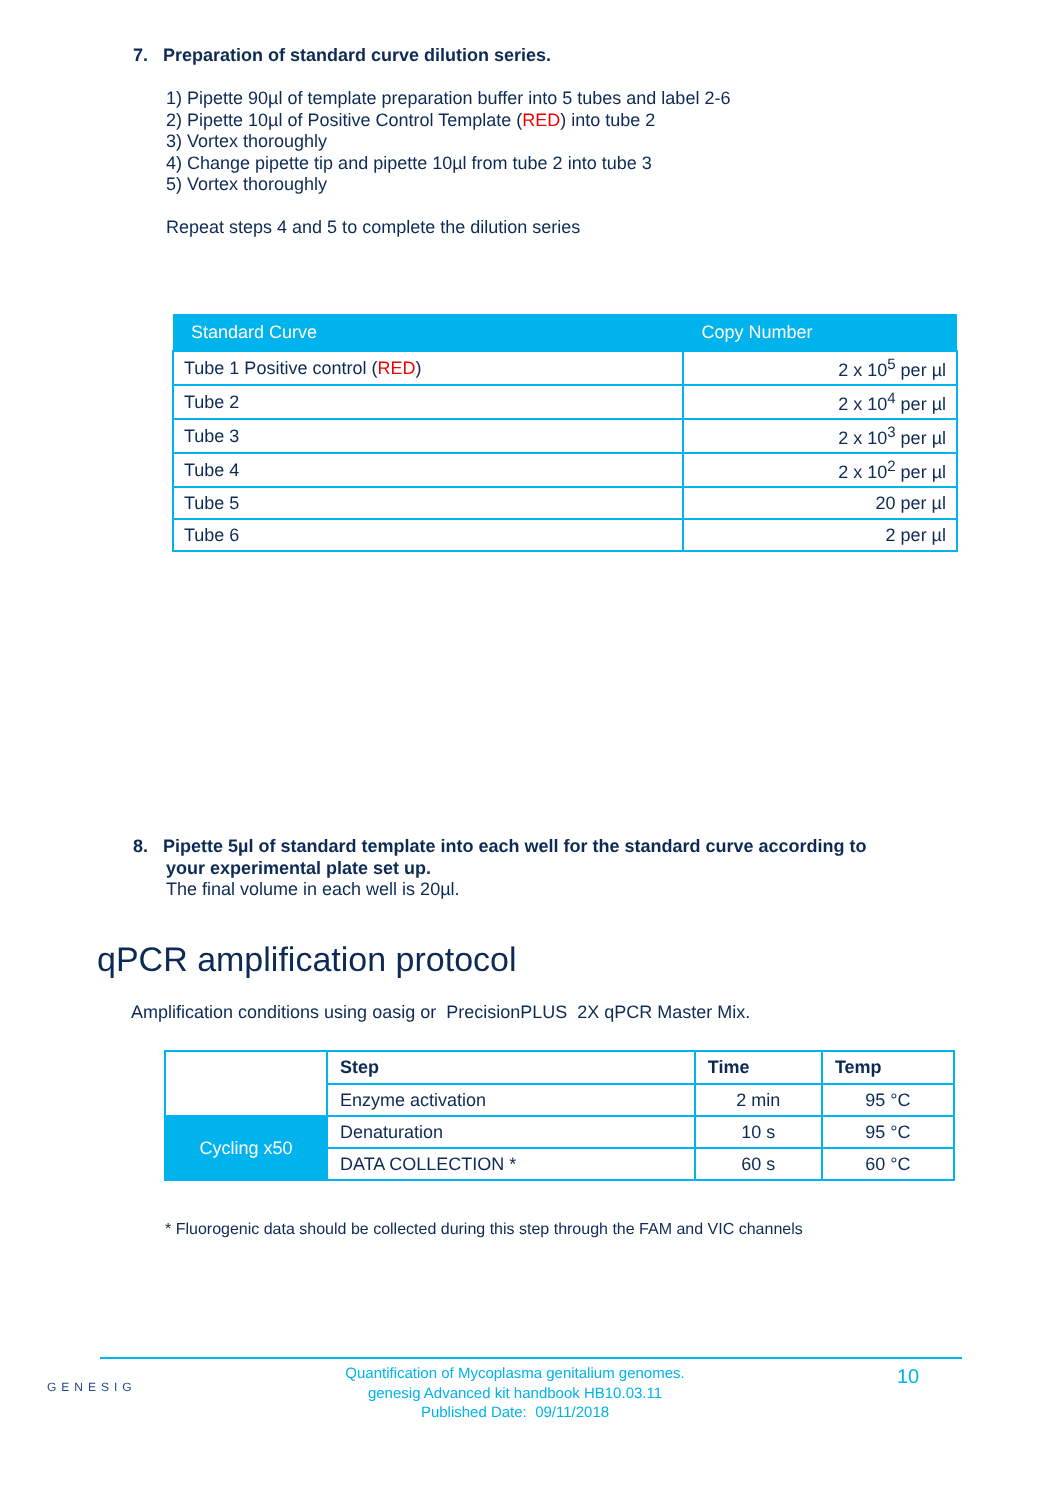7. Preparation of standard curve dilution series.
1) Pipette 90µl of template preparation buffer into 5 tubes and label 2-6
2) Pipette 10µl of Positive Control Template (RED) into tube 2
3) Vortex thoroughly
4) Change pipette tip and pipette 10µl from tube 2 into tube 3
5) Vortex thoroughly
Repeat steps 4 and 5 to complete the dilution series
| Standard Curve | Copy Number |
| --- | --- |
| Tube 1 Positive control ( RED ) | 2 x 10<sup>5</sup> per µl |
| Tube 2 | 2 x 10<sup>4</sup> per µl |
| Tube 3 | 2 x 10<sup>3</sup> per µl |
| Tube 4 | 2 x 10<sup>2</sup> per µl |
| Tube 5 | 20 per µl |
| Tube 6 | 2 per µl |
8. Pipette 5µl of standard template into each well for the standard curve according to
your experimental plate set up.
The final volume in each well is 20µl.
qPCR amplification protocol
Amplification conditions using oasig or PrecisionPLUS 2X qPCR Master Mix.
| | Step | Time | Temp |
| --- | --- | --- | --- |
| | Enzyme activation | 2 min | 95 °C |
| Cycling x50 | Denaturation | 10 s | 95 °C |
| | DATA COLLECTION * | 60 s | 60 °C |
* Fluorogenic data should be collected during this step through the FAM and VIC channels
GENESIG
Quantification of Mycoplasma genitalium genomes.
genesig Advanced kit handbook HB10.03.11
Published Date: 09/11/2018
10